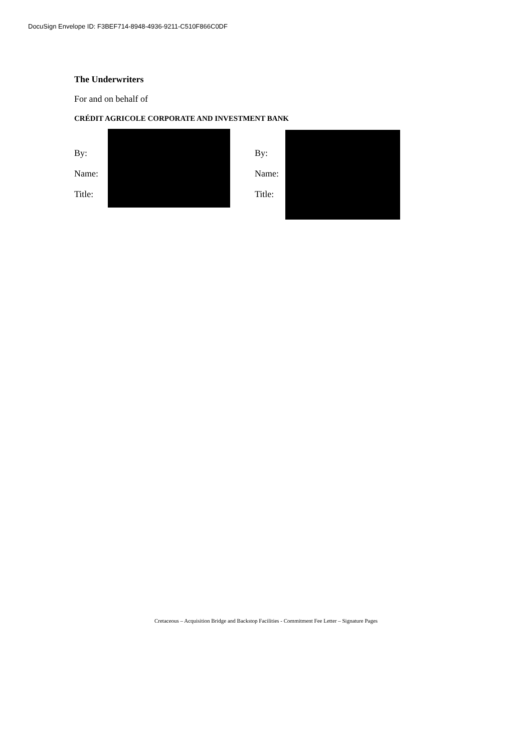DocuSign Envelope ID: F3BEF714-8948-4936-9211-C510F866C0DF
The Underwriters
For and on behalf of
CRÉDIT AGRICOLE CORPORATE AND INVESTMENT BANK
By:
Name:
Title:
By:
Name:
Title:
Cretaceous – Acquisition Bridge and Backstop Facilities - Commitment Fee Letter – Signature Pages